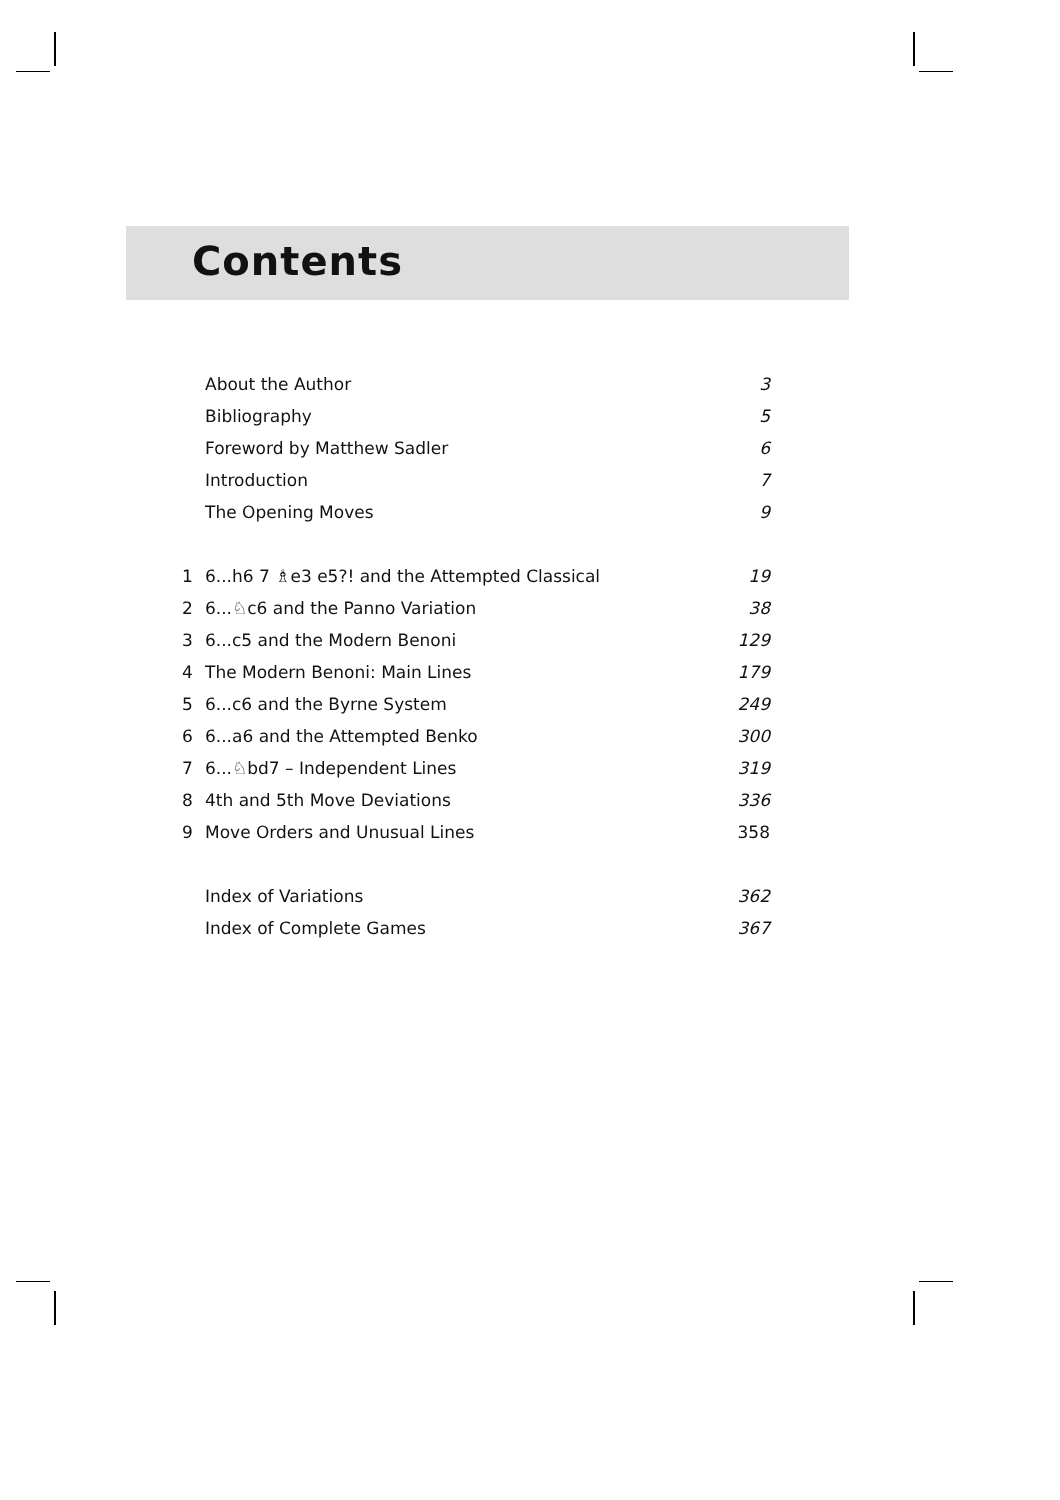Contents
About the Author 3
Bibliography 5
Foreword by Matthew Sadler 6
Introduction 7
The Opening Moves 9
1 6...h6 7 ♗e3 e5?! and the Attempted Classical 19
2 6...♘c6 and the Panno Variation 38
3 6...c5 and the Modern Benoni 129
4 The Modern Benoni: Main Lines 179
5 6...c6 and the Byrne System 249
6 6...a6 and the Attempted Benko 300
7 6...♘bd7 – Independent Lines 319
8 4th and 5th Move Deviations 336
9 Move Orders and Unusual Lines 358
Index of Variations 362
Index of Complete Games 367